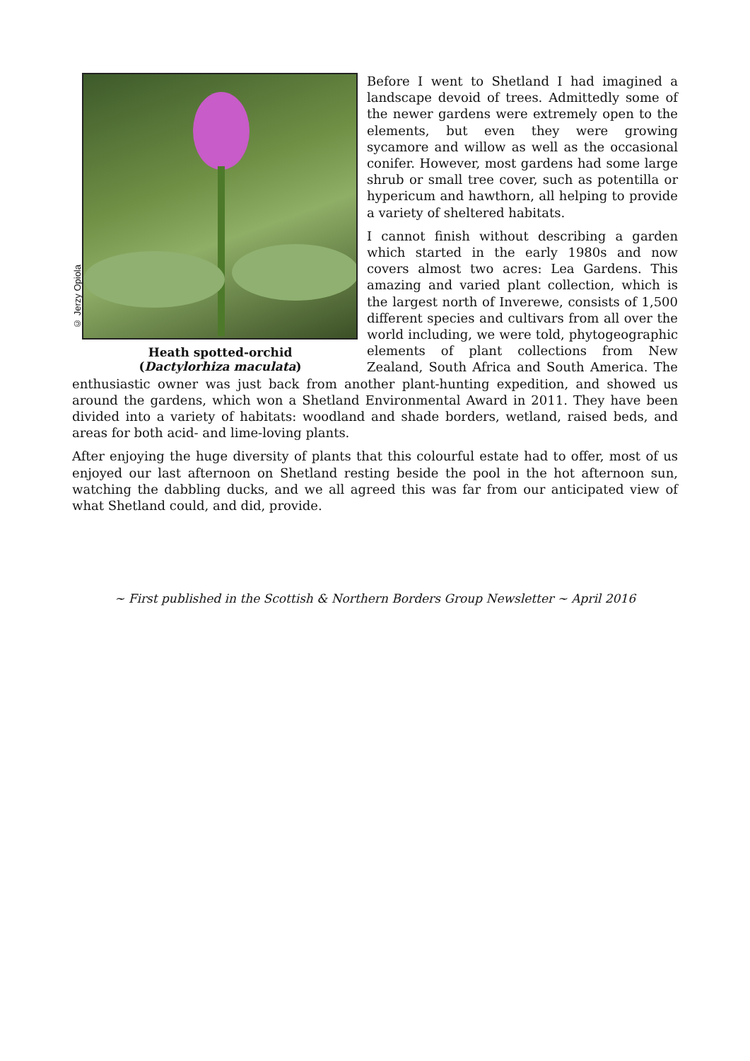© Jerzy Opiola
Heath spotted-orchid
(Dactylorhiza maculata)
Before I went to Shetland I had imagined a landscape devoid of trees. Admittedly some of the newer gardens were extremely open to the elements, but even they were growing sycamore and willow as well as the occasional conifer. However, most gardens had some large shrub or small tree cover, such as potentilla or hypericum and hawthorn, all helping to provide a variety of sheltered habitats.
I cannot finish without describing a garden which started in the early 1980s and now covers almost two acres: Lea Gardens. This amazing and varied plant collection, which is the largest north of Inverewe, consists of 1,500 different species and cultivars from all over the world including, we were told, phytogeographic elements of plant collections from New Zealand, South Africa and South America. The enthusiastic owner was just back from another plant-hunting expedition, and showed us around the gardens, which won a Shetland Environmental Award in 2011. They have been divided into a variety of habitats: woodland and shade borders, wetland, raised beds, and areas for both acid- and lime-loving plants.
After enjoying the huge diversity of plants that this colourful estate had to offer, most of us enjoyed our last afternoon on Shetland resting beside the pool in the hot afternoon sun, watching the dabbling ducks, and we all agreed this was far from our anticipated view of what Shetland could, and did, provide.
~ First published in the Scottish & Northern Borders Group Newsletter ~ April 2016